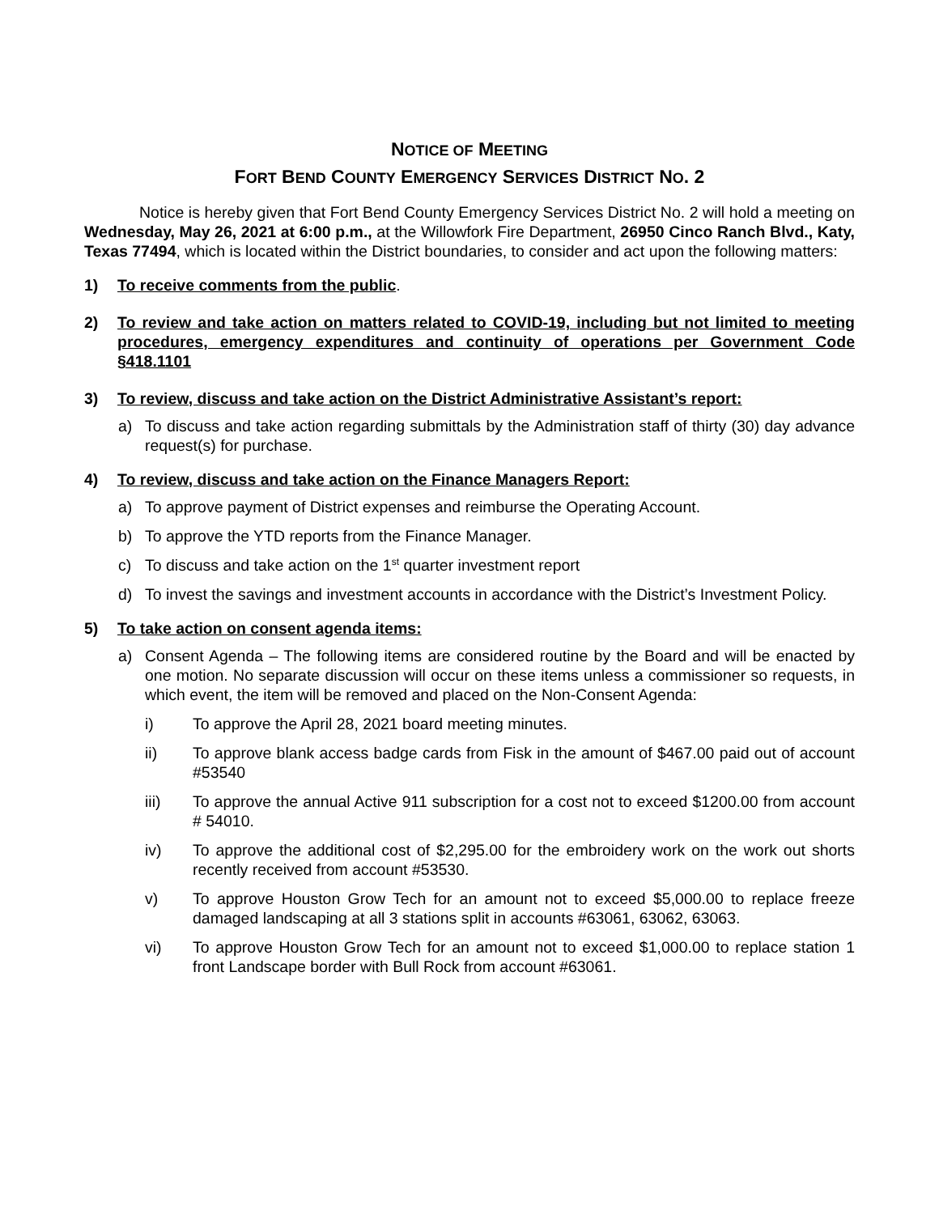NOTICE OF MEETING
FORT BEND COUNTY EMERGENCY SERVICES DISTRICT NO. 2
Notice is hereby given that Fort Bend County Emergency Services District No. 2 will hold a meeting on Wednesday, May 26, 2021 at 6:00 p.m., at the Willowfork Fire Department, 26950 Cinco Ranch Blvd., Katy, Texas 77494, which is located within the District boundaries, to consider and act upon the following matters:
1) To receive comments from the public.
2) To review and take action on matters related to COVID-19, including but not limited to meeting procedures, emergency expenditures and continuity of operations per Government Code §418.1101
3) To review, discuss and take action on the District Administrative Assistant’s report:
a) To discuss and take action regarding submittals by the Administration staff of thirty (30) day advance request(s) for purchase.
4) To review, discuss and take action on the Finance Managers Report:
a) To approve payment of District expenses and reimburse the Operating Account.
b) To approve the YTD reports from the Finance Manager.
c) To discuss and take action on the 1<sup>st</sup> quarter investment report
d) To invest the savings and investment accounts in accordance with the District’s Investment Policy.
5) To take action on consent agenda items:
a) Consent Agenda – The following items are considered routine by the Board and will be enacted by one motion. No separate discussion will occur on these items unless a commissioner so requests, in which event, the item will be removed and placed on the Non-Consent Agenda:
i) To approve the April 28, 2021 board meeting minutes.
ii) To approve blank access badge cards from Fisk in the amount of $467.00 paid out of account #53540
iii) To approve the annual Active 911 subscription for a cost not to exceed $1200.00 from account # 54010.
iv) To approve the additional cost of $2,295.00 for the embroidery work on the work out shorts recently received from account #53530.
v) To approve Houston Grow Tech for an amount not to exceed $5,000.00 to replace freeze damaged landscaping at all 3 stations split in accounts #63061, 63062, 63063.
vi) To approve Houston Grow Tech for an amount not to exceed $1,000.00 to replace station 1 front Landscape border with Bull Rock from account #63061.